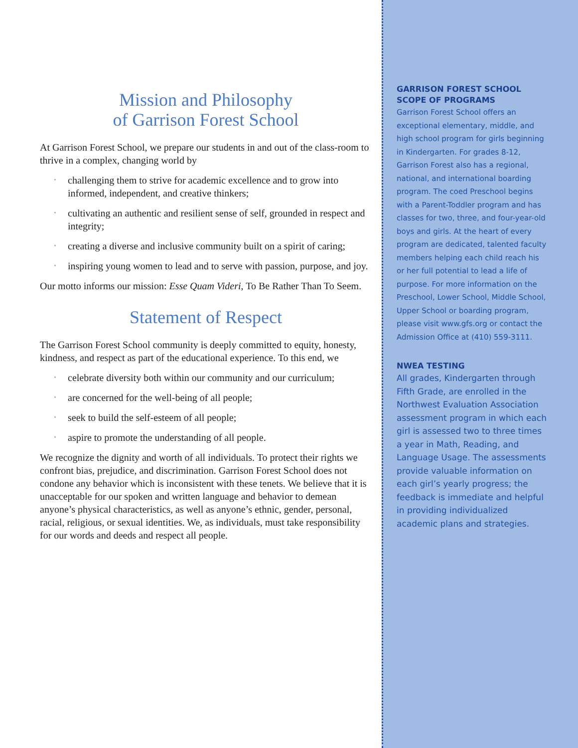Mission and Philosophy
of Garrison Forest School
At Garrison Forest School, we prepare our students in and out of the class-room to thrive in a complex, changing world by
• challenging them to strive for academic excellence and to grow into informed, independent, and creative thinkers;
• cultivating an authentic and resilient sense of self, grounded in respect and integrity;
• creating a diverse and inclusive community built on a spirit of caring;
• inspiring young women to lead and to serve with passion, purpose, and joy.
Our motto informs our mission: Esse Quam Videri, To Be Rather Than To Seem.
Statement of Respect
The Garrison Forest School community is deeply committed to equity, honesty, kindness, and respect as part of the educational experience. To this end, we
• celebrate diversity both within our community and our curriculum;
• are concerned for the well-being of all people;
• seek to build the self-esteem of all people;
• aspire to promote the understanding of all people.
We recognize the dignity and worth of all individuals. To protect their rights we confront bias, prejudice, and discrimination. Garrison Forest School does not condone any behavior which is inconsistent with these tenets. We believe that it is unacceptable for our spoken and written language and behavior to demean anyone’s physical characteristics, as well as anyone’s ethnic, gender, personal, racial, religious, or sexual identities. We, as individuals, must take responsibility for our words and deeds and respect all people.
GARRISON FOREST SCHOOL
SCOPE OF PROGRAMS
Garrison Forest School offers an exceptional elementary, middle, and high school program for girls beginning in Kindergarten. For grades 8-12, Garrison Forest also has a regional, national, and international boarding program. The coed Preschool begins with a Parent-Toddler program and has classes for two, three, and four-year-old boys and girls. At the heart of every program are dedicated, talented faculty members helping each child reach his or her full potential to lead a life of purpose. For more information on the Preschool, Lower School, Middle School, Upper School or boarding program, please visit www.gfs.org or contact the Admission Office at (410) 559-3111.
NWEA TESTING
All grades, Kindergarten through Fifth Grade, are enrolled in the Northwest Evaluation Association assessment program in which each girl is assessed two to three times a year in Math, Reading, and Language Usage. The assessments provide valuable information on each girl’s yearly progress; the feedback is immediate and helpful in providing individualized academic plans and strategies.